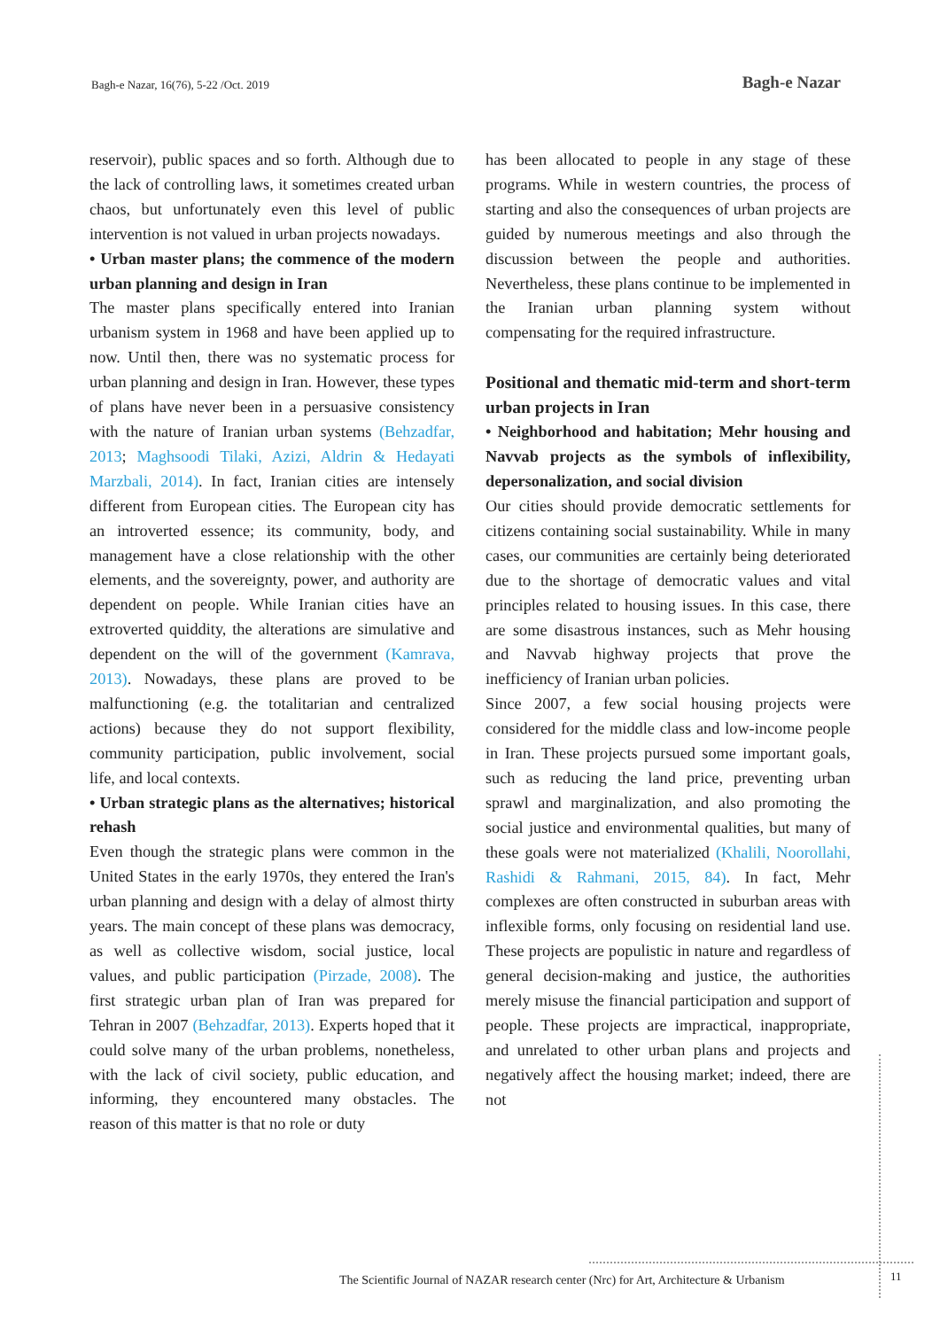Bagh-e Nazar, 16(76), 5-22 /Oct. 2019
Bagh-e Nazar
reservoir), public spaces and so forth. Although due to the lack of controlling laws, it sometimes created urban chaos, but unfortunately even this level of public intervention is not valued in urban projects nowadays.
• Urban master plans; the commence of the modern urban planning and design in Iran
The master plans specifically entered into Iranian urbanism system in 1968 and have been applied up to now. Until then, there was no systematic process for urban planning and design in Iran. However, these types of plans have never been in a persuasive consistency with the nature of Iranian urban systems (Behzadfar, 2013; Maghsoodi Tilaki, Azizi, Aldrin & Hedayati Marzbali, 2014). In fact, Iranian cities are intensely different from European cities. The European city has an introverted essence; its community, body, and management have a close relationship with the other elements, and the sovereignty, power, and authority are dependent on people. While Iranian cities have an extroverted quiddity, the alterations are simulative and dependent on the will of the government (Kamrava, 2013). Nowadays, these plans are proved to be malfunctioning (e.g. the totalitarian and centralized actions) because they do not support flexibility, community participation, public involvement, social life, and local contexts.
• Urban strategic plans as the alternatives; historical rehash
Even though the strategic plans were common in the United States in the early 1970s, they entered the Iran's urban planning and design with a delay of almost thirty years. The main concept of these plans was democracy, as well as collective wisdom, social justice, local values, and public participation (Pirzade, 2008). The first strategic urban plan of Iran was prepared for Tehran in 2007 (Behzadfar, 2013). Experts hoped that it could solve many of the urban problems, nonetheless, with the lack of civil society, public education, and informing, they encountered many obstacles. The reason of this matter is that no role or duty
has been allocated to people in any stage of these programs. While in western countries, the process of starting and also the consequences of urban projects are guided by numerous meetings and also through the discussion between the people and authorities. Nevertheless, these plans continue to be implemented in the Iranian urban planning system without compensating for the required infrastructure.
Positional and thematic mid-term and short-term urban projects in Iran
• Neighborhood and habitation; Mehr housing and Navvab projects as the symbols of inflexibility, depersonalization, and social division
Our cities should provide democratic settlements for citizens containing social sustainability. While in many cases, our communities are certainly being deteriorated due to the shortage of democratic values and vital principles related to housing issues. In this case, there are some disastrous instances, such as Mehr housing and Navvab highway projects that prove the inefficiency of Iranian urban policies.
Since 2007, a few social housing projects were considered for the middle class and low-income people in Iran. These projects pursued some important goals, such as reducing the land price, preventing urban sprawl and marginalization, and also promoting the social justice and environmental qualities, but many of these goals were not materialized (Khalili, Noorollahi, Rashidi & Rahmani, 2015, 84). In fact, Mehr complexes are often constructed in suburban areas with inflexible forms, only focusing on residential land use. These projects are populistic in nature and regardless of general decision-making and justice, the authorities merely misuse the financial participation and support of people. These projects are impractical, inappropriate, and unrelated to other urban plans and projects and negatively affect the housing market; indeed, there are not
The Scientific Journal of NAZAR research center (Nrc) for Art, Architecture & Urbanism
11